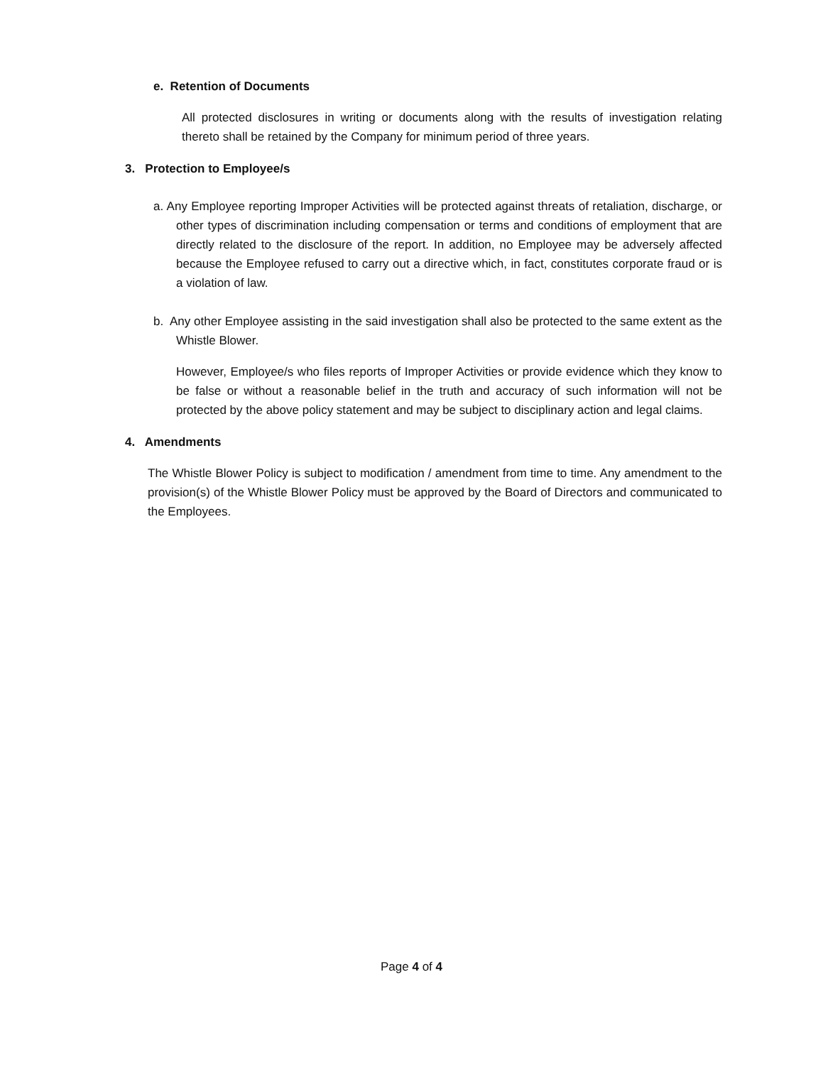e. Retention of Documents
All protected disclosures in writing or documents along with the results of investigation relating thereto shall be retained by the Company for minimum period of three years.
3. Protection to Employee/s
a. Any Employee reporting Improper Activities will be protected against threats of retaliation, discharge, or other types of discrimination including compensation or terms and conditions of employment that are directly related to the disclosure of the report. In addition, no Employee may be adversely affected because the Employee refused to carry out a directive which, in fact, constitutes corporate fraud or is a violation of law.
b. Any other Employee assisting in the said investigation shall also be protected to the same extent as the Whistle Blower.
However, Employee/s who files reports of Improper Activities or provide evidence which they know to be false or without a reasonable belief in the truth and accuracy of such information will not be protected by the above policy statement and may be subject to disciplinary action and legal claims.
4. Amendments
The Whistle Blower Policy is subject to modification / amendment from time to time. Any amendment to the provision(s) of the Whistle Blower Policy must be approved by the Board of Directors and communicated to the Employees.
Page 4 of 4